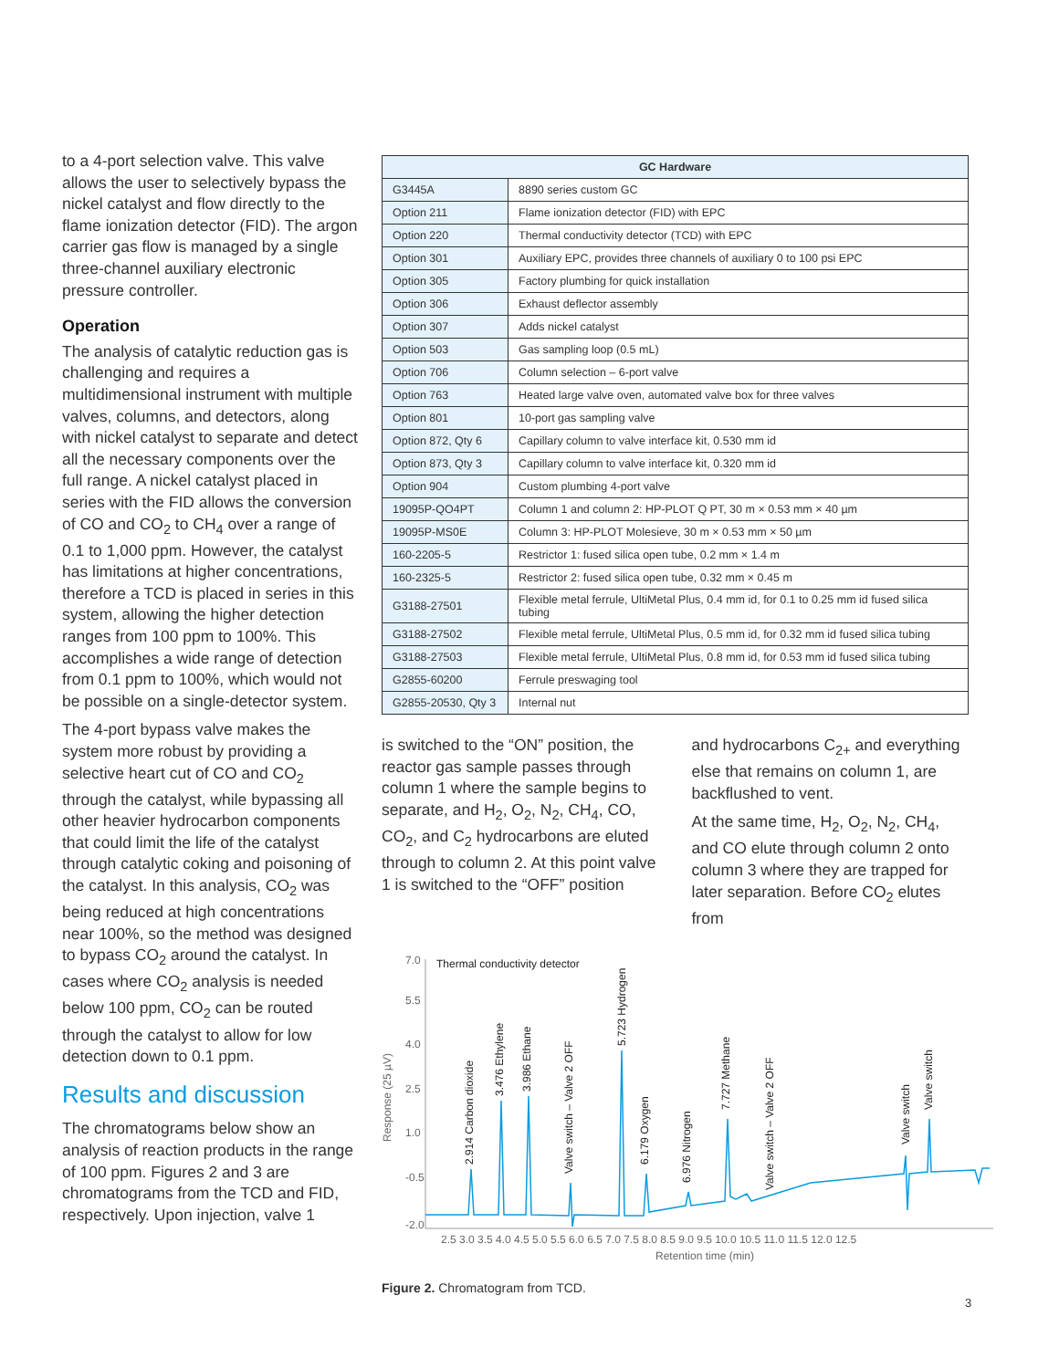to a 4-port selection valve. This valve allows the user to selectively bypass the nickel catalyst and flow directly to the flame ionization detector (FID). The argon carrier gas flow is managed by a single three-channel auxiliary electronic pressure controller.
Operation
The analysis of catalytic reduction gas is challenging and requires a multidimensional instrument with multiple valves, columns, and detectors, along with nickel catalyst to separate and detect all the necessary components over the full range. A nickel catalyst placed in series with the FID allows the conversion of CO and CO<sub>2</sub> to CH<sub>4</sub> over a range of 0.1 to 1,000 ppm. However, the catalyst has limitations at higher concentrations, therefore a TCD is placed in series in this system, allowing the higher detection ranges from 100 ppm to 100%. This accomplishes a wide range of detection from 0.1 ppm to 100%, which would not be possible on a single-detector system.
The 4-port bypass valve makes the system more robust by providing a selective heart cut of CO and CO<sub>2</sub> through the catalyst, while bypassing all other heavier hydrocarbon components that could limit the life of the catalyst through catalytic coking and poisoning of the catalyst. In this analysis, CO<sub>2</sub> was being reduced at high concentrations near 100%, so the method was designed to bypass CO<sub>2</sub> around the catalyst. In cases where CO<sub>2</sub> analysis is needed below 100 ppm, CO<sub>2</sub> can be routed through the catalyst to allow for low detection down to 0.1 ppm.
Results and discussion
The chromatograms below show an analysis of reaction products in the range of 100 ppm. Figures 2 and 3 are chromatograms from the TCD and FID, respectively. Upon injection, valve 1
| GC Hardware | |
| --- | --- |
| G3445A | 8890 series custom GC |
| Option 211 | Flame ionization detector (FID) with EPC |
| Option 220 | Thermal conductivity detector (TCD) with EPC |
| Option 301 | Auxiliary EPC, provides three channels of auxiliary 0 to 100 psi EPC |
| Option 305 | Factory plumbing for quick installation |
| Option 306 | Exhaust deflector assembly |
| Option 307 | Adds nickel catalyst |
| Option 503 | Gas sampling loop (0.5 mL) |
| Option 706 | Column selection – 6-port valve |
| Option 763 | Heated large valve oven, automated valve box for three valves |
| Option 801 | 10-port gas sampling valve |
| Option 872, Qty 6 | Capillary column to valve interface kit, 0.530 mm id |
| Option 873, Qty 3 | Capillary column to valve interface kit, 0.320 mm id |
| Option 904 | Custom plumbing 4-port valve |
| 19095P-QO4PT | Column 1 and column 2: HP-PLOT Q PT, 30 m × 0.53 mm × 40 µm |
| 19095P-MS0E | Column 3: HP-PLOT Molesieve, 30 m × 0.53 mm × 50 µm |
| 160-2205-5 | Restrictor 1: fused silica open tube, 0.2 mm × 1.4 m |
| 160-2325-5 | Restrictor 2: fused silica open tube, 0.32 mm × 0.45 m |
| G3188-27501 | Flexible metal ferrule, UltiMetal Plus, 0.4 mm id, for 0.1 to 0.25 mm id fused silica tubing |
| G3188-27502 | Flexible metal ferrule, UltiMetal Plus, 0.5 mm id, for 0.32 mm id fused silica tubing |
| G3188-27503 | Flexible metal ferrule, UltiMetal Plus, 0.8 mm id, for 0.53 mm id fused silica tubing |
| G2855-60200 | Ferrule preswaging tool |
| G2855-20530, Qty 3 | Internal nut |
is switched to the “ON” position, the reactor gas sample passes through column 1 where the sample begins to separate, and H<sub>2</sub>, O<sub>2</sub>, N<sub>2</sub>, CH<sub>4</sub>, CO, CO<sub>2</sub>, and C<sub>2</sub> hydrocarbons are eluted through to column 2. At this point valve 1 is switched to the “OFF” position
and hydrocarbons C<sub>2+</sub> and everything else that remains on column 1, are backflushed to vent.
At the same time, H<sub>2</sub>, O<sub>2</sub>, N<sub>2</sub>, CH<sub>4</sub>, and CO elute through column 2 onto column 3 where they are trapped for later separation. Before CO<sub>2</sub> elutes from
Thermal conductivity detector
7.0
5.5
4.0
2.5
1.0
-0.5
-2.0
Response (25 µV)
2.5 3.0 3.5 4.0 4.5 5.0 5.5 6.0 6.5 7.0 7.5 8.0 8.5 9.0 9.5 10.0 10.5 11.0 11.5 12.0 12.5
Retention time (min)
2.914 Carbon dioxide
3.476 Ethylene
3.986 Ethane
Valve switch – Valve 2 OFF
5.723 Hydrogen
6.179 Oxygen
6.976 Nitrogen
7.727 Methane
Valve switch – Valve 2 OFF
Valve switch
Valve switch
Figure 2. Chromatogram from TCD.
3